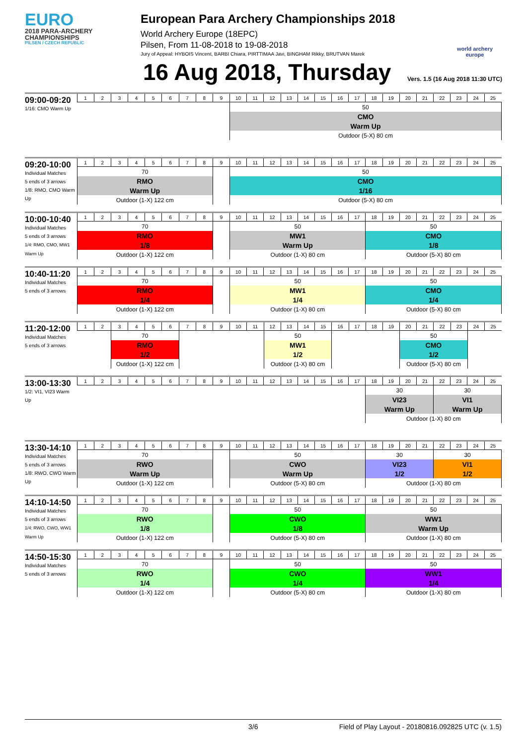EURO
2018 PARA-ARCHERY CHAMPIONSHIPS
PILSEN / CZECH REPUBLIC
European Para Archery Championships 2018
World Archery Europe (18EPC)
Pilsen, From 11-08-2018 to 19-08-2018
Jury of Appeal: HYBOIS Vincent, BARBI Chiara, PIRTTIMAA Javi, BINGHAM Rikky, BRUTVAN Marek
world archery europe
16 Aug 2018, Thursday
Vers. 1.5 (16 Aug 2018 11:30 UTC)
| 09:00-09:20 1/16: CMO Warm Up | 1 | 2 | 3 | 4 | 5 | 6 | 7 | 8 | 9 | 10 | 11 | 12 | 13 | 14 | 15 | 16 | 17 | 18 | 19 | 20 | 21 | 22 | 23 | 24 | 25 |
| | | | | | | | | | | 50 | | | | | | | | | | | | | | | |
| | | | | | | | | | | CMO | | | | | | | | | | | | | | | |
| | | | | | | | | | | Warm Up | | | | | | | | | | | | | | | |
| | | | | | | | | | | Outdoor (5-X) 80 cm | | | | | | | | | | | | | | | |
| 09:20-10:00 Individual Matches 5 ends of 3 arrows 1/8: RMO, CMO Warm Up | 1 | 2 | 3 | 4 | 5 | 6 | 7 | 8 | 9 | 10 | 11 | 12 | 13 | 14 | 15 | 16 | 17 | 18 | 19 | 20 | 21 | 22 | 23 | 24 | 25 |
| | 70 | | | | | | | | | 50 | | | | | | | | | | | | | | | |
| | RMO | | | | | | | | | CMO | | | | | | | | | | | | | | | |
| | Warm Up | | | | | | | | | 1/16 | | | | | | | | | | | | | | | |
| | Outdoor (1-X) 122 cm | | | | | | | | | Outdoor (5-X) 80 cm | | | | | | | | | | | | | | | |
| 10:00-10:40 Individual Matches 5 ends of 3 arrows 1/4: RMO, CMO, MW1 Warm Up | 1 | 2 | 3 | 4 | 5 | 6 | 7 | 8 | 9 | 10 | 11 | 12 | 13 | 14 | 15 | 16 | 17 | 18 | 19 | 20 | 21 | 22 | 23 | 24 | 25 |
| | 70 | | | | | | | | | 50 | | | | | | | | 50 | | | | | | | |
| | RMO | | | | | | | | | MW1 | | | | | | | | CMO | | | | | | | |
| | 1/8 | | | | | | | | | Warm Up | | | | | | | | 1/8 | | | | | | | |
| | Outdoor (1-X) 122 cm | | | | | | | | | Outdoor (1-X) 80 cm | | | | | | | | Outdoor (5-X) 80 cm | | | | | | | |
| 10:40-11:20 Individual Matches 5 ends of 3 arrows | 1 | 2 | 3 | 4 | 5 | 6 | 7 | 8 | 9 | 10 | 11 | 12 | 13 | 14 | 15 | 16 | 17 | 18 | 19 | 20 | 21 | 22 | 23 | 24 | 25 |
| | 70 | | | | | | | | | 50 | | | | | | | | 50 | | | | | | | |
| | RMO | | | | | | | | | MW1 | | | | | | | | CMO | | | | | | | |
| | 1/4 | | | | | | | | | 1/4 | | | | | | | | 1/4 | | | | | | | |
| | Outdoor (1-X) 122 cm | | | | | | | | | Outdoor (1-X) 80 cm | | | | | | | | Outdoor (5-X) 80 cm | | | | | | | |
| 11:20-12:00 Individual Matches 5 ends of 3 arrows | 1 | 2 | 3 | 4 | 5 | 6 | 7 | 8 | 9 | 10 | 11 | 12 | 13 | 14 | 15 | 16 | 17 | 18 | 19 | 20 | 21 | 22 | 23 | 24 | 25 |
| | | | 70 | | | | | | | | | 50 | | | | | | | | 50 | | | | | |
| | | | RMO | | | | | | | | | MW1 | | | | | | | | CMO | | | | | |
| | | | 1/2 | | | | | | | | | 1/2 | | | | | | | | 1/2 | | | | | |
| | | | Outdoor (1-X) 122 cm | | | | | | | | | Outdoor (1-X) 80 cm | | | | | | | | Outdoor (5-X) 80 cm | | | | | |
| 13:00-13:30 1/2: VI1, VI23 Warm Up | 1 | 2 | 3 | 4 | 5 | 6 | 7 | 8 | 9 | 10 | 11 | 12 | 13 | 14 | 15 | 16 | 17 | 18 | 19 | 20 | 21 | 22 | 23 | 24 | 25 |
| | | | | | | | | | | | | | | | | | | 30 | | | | 30 | | | |
| | | | | | | | | | | | | | | | | | | VI23 | | | | VI1 | | | |
| | | | | | | | | | | | | | | | | | | Warm Up | | | | Warm Up | | | |
| | | | | | | | | | | | | | | | | | | Outdoor (1-X) 80 cm | | | | | | | |
| 13:30-14:10 Individual Matches 5 ends of 3 arrows 1/8: RWO, CWO Warm Up | 1 | 2 | 3 | 4 | 5 | 6 | 7 | 8 | 9 | 10 | 11 | 12 | 13 | 14 | 15 | 16 | 17 | 18 | 19 | 20 | 21 | 22 | 23 | 24 | 25 |
| | 70 | | | | | | | | | 50 | | | | | | | | 30 | | | | 30 | | | |
| | RWO | | | | | | | | | CWO | | | | | | | | VI23 | | | | VI1 | | | |
| | Warm Up | | | | | | | | | Warm Up | | | | | | | | 1/2 | | | | 1/2 | | | |
| | Outdoor (1-X) 122 cm | | | | | | | | | Outdoor (5-X) 80 cm | | | | | | | | Outdoor (1-X) 80 cm | | | | | | | |
| 14:10-14:50 Individual Matches 5 ends of 3 arrows 1/4: RWO, CWO, WW1 Warm Up | 1 | 2 | 3 | 4 | 5 | 6 | 7 | 8 | 9 | 10 | 11 | 12 | 13 | 14 | 15 | 16 | 17 | 18 | 19 | 20 | 21 | 22 | 23 | 24 | 25 |
| | 70 | | | | | | | | | 50 | | | | | | | | 50 | | | | | | | |
| | RWO | | | | | | | | | CWO | | | | | | | | WW1 | | | | | | | |
| | 1/8 | | | | | | | | | 1/8 | | | | | | | | Warm Up | | | | | | | |
| | Outdoor (1-X) 122 cm | | | | | | | | | Outdoor (5-X) 80 cm | | | | | | | | Outdoor (1-X) 80 cm | | | | | | | |
| 14:50-15:30 Individual Matches 5 ends of 3 arrows | 1 | 2 | 3 | 4 | 5 | 6 | 7 | 8 | 9 | 10 | 11 | 12 | 13 | 14 | 15 | 16 | 17 | 18 | 19 | 20 | 21 | 22 | 23 | 24 | 25 |
| | 70 | | | | | | | | | 50 | | | | | | | | 50 | | | | | | | |
| | RWO | | | | | | | | | CWO | | | | | | | | WW1 | | | | | | | |
| | 1/4 | | | | | | | | | 1/4 | | | | | | | | 1/4 | | | | | | | |
| | Outdoor (1-X) 122 cm | | | | | | | | | Outdoor (5-X) 80 cm | | | | | | | | Outdoor (1-X) 80 cm | | | | | | | |
3/6 Field of Play Layout - 20180816.092825 UTC (v. 1.5)